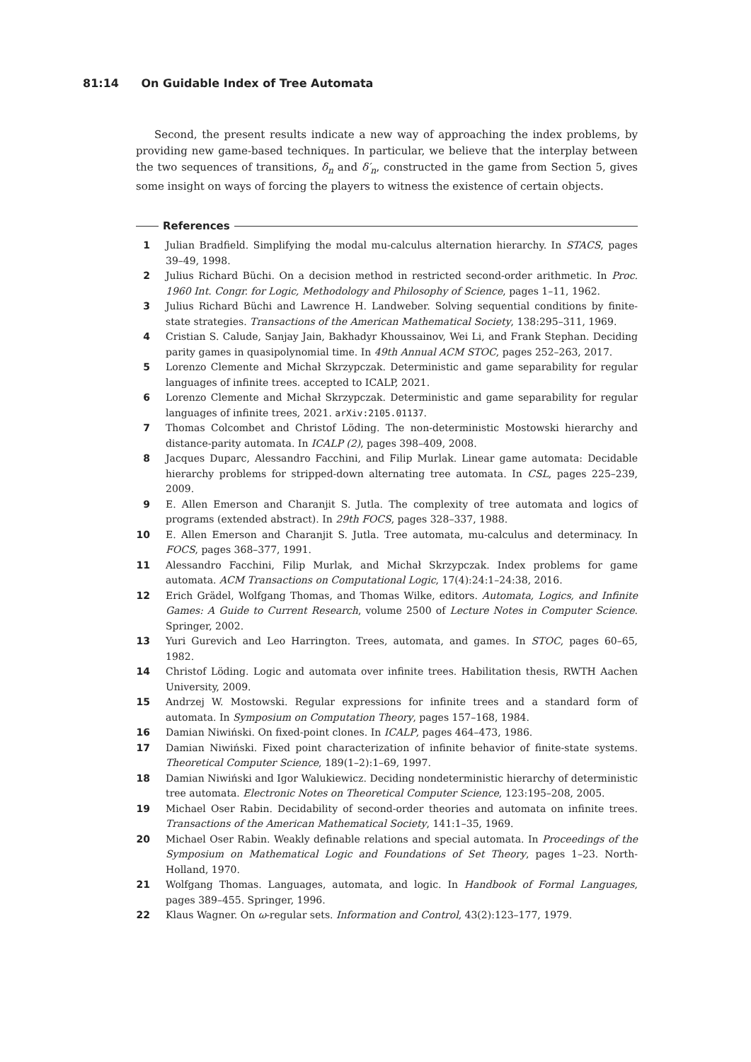81:14 On Guidable Index of Tree Automata
Second, the present results indicate a new way of approaching the index problems, by providing new game-based techniques. In particular, we believe that the interplay between the two sequences of transitions, δ<sub>n</sub> and δ′<sub>n</sub>, constructed in the game from Section 5, gives some insight on ways of forcing the players to witness the existence of certain objects.
References
1 Julian Bradfield. Simplifying the modal mu-calculus alternation hierarchy. In STACS, pages 39–49, 1998.
2 Julius Richard Büchi. On a decision method in restricted second-order arithmetic. In Proc. 1960 Int. Congr. for Logic, Methodology and Philosophy of Science, pages 1–11, 1962.
3 Julius Richard Büchi and Lawrence H. Landweber. Solving sequential conditions by finite-state strategies. Transactions of the American Mathematical Society, 138:295–311, 1969.
4 Cristian S. Calude, Sanjay Jain, Bakhadyr Khoussainov, Wei Li, and Frank Stephan. Deciding parity games in quasipolynomial time. In 49th Annual ACM STOC, pages 252–263, 2017.
5 Lorenzo Clemente and Michał Skrzypczak. Deterministic and game separability for regular languages of infinite trees. accepted to ICALP, 2021.
6 Lorenzo Clemente and Michał Skrzypczak. Deterministic and game separability for regular languages of infinite trees, 2021. arXiv:2105.01137.
7 Thomas Colcombet and Christof Löding. The non-deterministic Mostowski hierarchy and distance-parity automata. In ICALP (2), pages 398–409, 2008.
8 Jacques Duparc, Alessandro Facchini, and Filip Murlak. Linear game automata: Decidable hierarchy problems for stripped-down alternating tree automata. In CSL, pages 225–239, 2009.
9 E. Allen Emerson and Charanjit S. Jutla. The complexity of tree automata and logics of programs (extended abstract). In 29th FOCS, pages 328–337, 1988.
10 E. Allen Emerson and Charanjit S. Jutla. Tree automata, mu-calculus and determinacy. In FOCS, pages 368–377, 1991.
11 Alessandro Facchini, Filip Murlak, and Michał Skrzypczak. Index problems for game automata. ACM Transactions on Computational Logic, 17(4):24:1–24:38, 2016.
12 Erich Grädel, Wolfgang Thomas, and Thomas Wilke, editors. Automata, Logics, and Infinite Games: A Guide to Current Research, volume 2500 of Lecture Notes in Computer Science. Springer, 2002.
13 Yuri Gurevich and Leo Harrington. Trees, automata, and games. In STOC, pages 60–65, 1982.
14 Christof Löding. Logic and automata over infinite trees. Habilitation thesis, RWTH Aachen University, 2009.
15 Andrzej W. Mostowski. Regular expressions for infinite trees and a standard form of automata. In Symposium on Computation Theory, pages 157–168, 1984.
16 Damian Niwiński. On fixed-point clones. In ICALP, pages 464–473, 1986.
17 Damian Niwiński. Fixed point characterization of infinite behavior of finite-state systems. Theoretical Computer Science, 189(1–2):1–69, 1997.
18 Damian Niwiński and Igor Walukiewicz. Deciding nondeterministic hierarchy of deterministic tree automata. Electronic Notes on Theoretical Computer Science, 123:195–208, 2005.
19 Michael Oser Rabin. Decidability of second-order theories and automata on infinite trees. Transactions of the American Mathematical Society, 141:1–35, 1969.
20 Michael Oser Rabin. Weakly definable relations and special automata. In Proceedings of the Symposium on Mathematical Logic and Foundations of Set Theory, pages 1–23. North-Holland, 1970.
21 Wolfgang Thomas. Languages, automata, and logic. In Handbook of Formal Languages, pages 389–455. Springer, 1996.
22 Klaus Wagner. On ω-regular sets. Information and Control, 43(2):123–177, 1979.